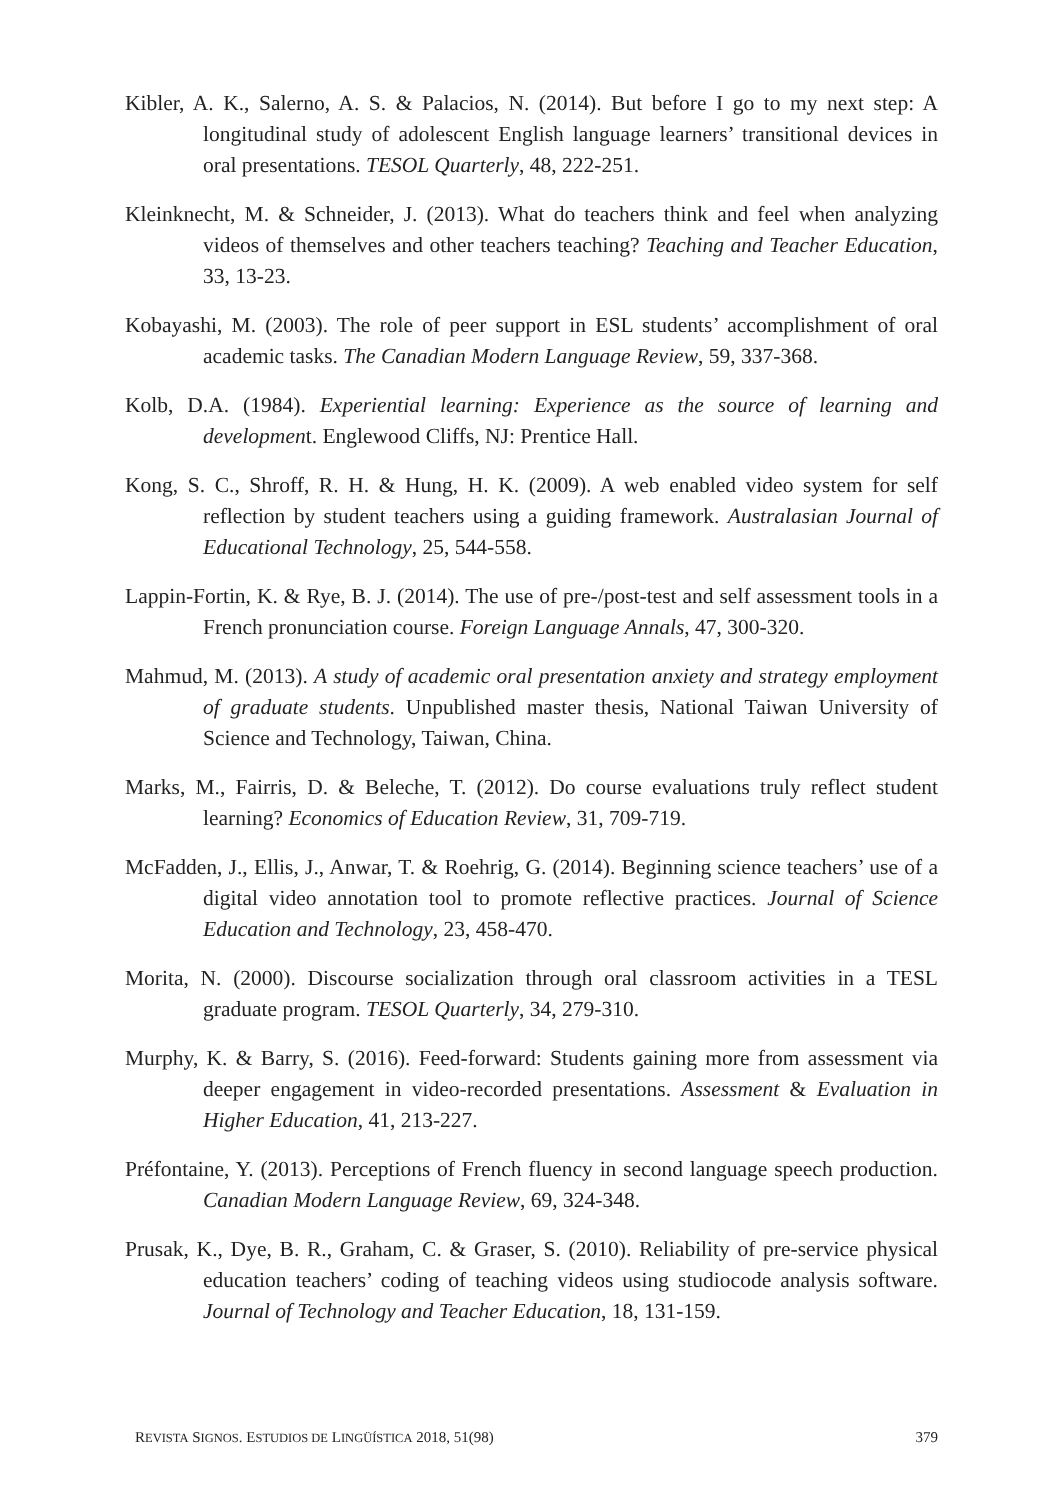Kibler, A. K., Salerno, A. S. & Palacios, N. (2014). But before I go to my next step: A longitudinal study of adolescent English language learners’ transitional devices in oral presentations. TESOL Quarterly, 48, 222-251.
Kleinknecht, M. & Schneider, J. (2013). What do teachers think and feel when analyzing videos of themselves and other teachers teaching? Teaching and Teacher Education, 33, 13-23.
Kobayashi, M. (2003). The role of peer support in ESL students’ accomplishment of oral academic tasks. The Canadian Modern Language Review, 59, 337-368.
Kolb, D.A. (1984). Experiential learning: Experience as the source of learning and development. Englewood Cliffs, NJ: Prentice Hall.
Kong, S. C., Shroff, R. H. & Hung, H. K. (2009). A web enabled video system for self reflection by student teachers using a guiding framework. Australasian Journal of Educational Technology, 25, 544-558.
Lappin-Fortin, K. & Rye, B. J. (2014). The use of pre-/post-test and self assessment tools in a French pronunciation course. Foreign Language Annals, 47, 300-320.
Mahmud, M. (2013). A study of academic oral presentation anxiety and strategy employment of graduate students. Unpublished master thesis, National Taiwan University of Science and Technology, Taiwan, China.
Marks, M., Fairris, D. & Beleche, T. (2012). Do course evaluations truly reflect student learning? Economics of Education Review, 31, 709-719.
McFadden, J., Ellis, J., Anwar, T. & Roehrig, G. (2014). Beginning science teachers’ use of a digital video annotation tool to promote reflective practices. Journal of Science Education and Technology, 23, 458-470.
Morita, N. (2000). Discourse socialization through oral classroom activities in a TESL graduate program. TESOL Quarterly, 34, 279-310.
Murphy, K. & Barry, S. (2016). Feed-forward: Students gaining more from assessment via deeper engagement in video-recorded presentations. Assessment & Evaluation in Higher Education, 41, 213-227.
Préfontaine, Y. (2013). Perceptions of French fluency in second language speech production. Canadian Modern Language Review, 69, 324-348.
Prusak, K., Dye, B. R., Graham, C. & Graser, S. (2010). Reliability of pre-service physical education teachers’ coding of teaching videos using studiocode analysis software. Journal of Technology and Teacher Education, 18, 131-159.
REVISTA SIGNOS. ESTUDIOS DE LINGÜÍSTICA 2018, 51(98) 379